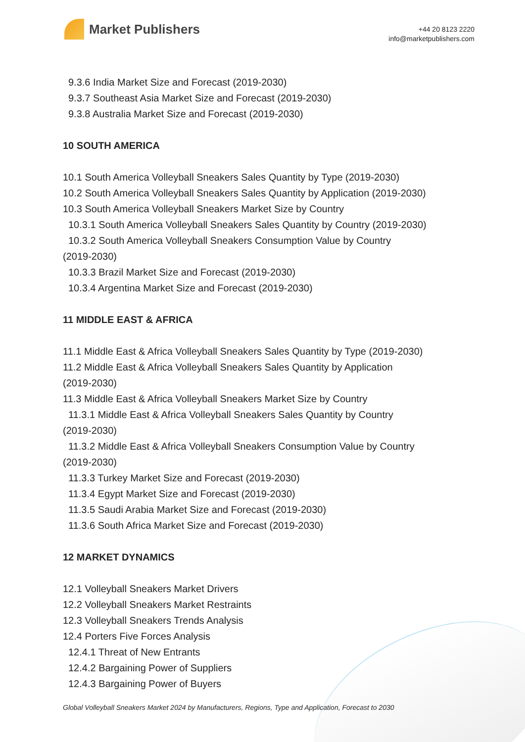Market Publishers
+44 20 8123 2220
info@marketpublishers.com
9.3.6 India Market Size and Forecast (2019-2030)
9.3.7 Southeast Asia Market Size and Forecast (2019-2030)
9.3.8 Australia Market Size and Forecast (2019-2030)
10 SOUTH AMERICA
10.1 South America Volleyball Sneakers Sales Quantity by Type (2019-2030)
10.2 South America Volleyball Sneakers Sales Quantity by Application (2019-2030)
10.3 South America Volleyball Sneakers Market Size by Country
10.3.1 South America Volleyball Sneakers Sales Quantity by Country (2019-2030)
10.3.2 South America Volleyball Sneakers Consumption Value by Country
(2019-2030)
10.3.3 Brazil Market Size and Forecast (2019-2030)
10.3.4 Argentina Market Size and Forecast (2019-2030)
11 MIDDLE EAST & AFRICA
11.1 Middle East & Africa Volleyball Sneakers Sales Quantity by Type (2019-2030)
11.2 Middle East & Africa Volleyball Sneakers Sales Quantity by Application
(2019-2030)
11.3 Middle East & Africa Volleyball Sneakers Market Size by Country
11.3.1 Middle East & Africa Volleyball Sneakers Sales Quantity by Country
(2019-2030)
11.3.2 Middle East & Africa Volleyball Sneakers Consumption Value by Country
(2019-2030)
11.3.3 Turkey Market Size and Forecast (2019-2030)
11.3.4 Egypt Market Size and Forecast (2019-2030)
11.3.5 Saudi Arabia Market Size and Forecast (2019-2030)
11.3.6 South Africa Market Size and Forecast (2019-2030)
12 MARKET DYNAMICS
12.1 Volleyball Sneakers Market Drivers
12.2 Volleyball Sneakers Market Restraints
12.3 Volleyball Sneakers Trends Analysis
12.4 Porters Five Forces Analysis
12.4.1 Threat of New Entrants
12.4.2 Bargaining Power of Suppliers
12.4.3 Bargaining Power of Buyers
Global Volleyball Sneakers Market 2024 by Manufacturers, Regions, Type and Application, Forecast to 2030